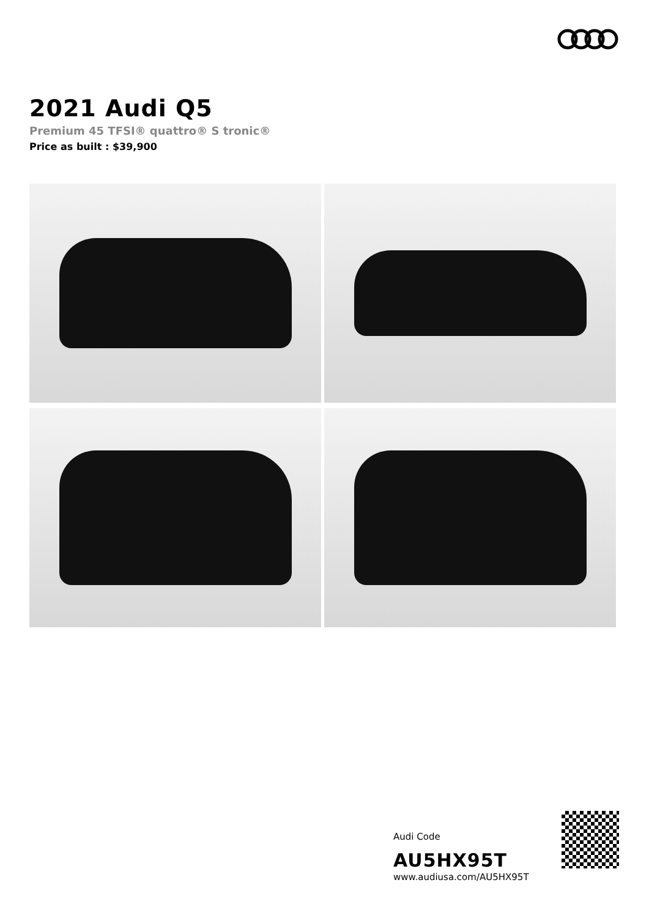2021 Audi Q5
Premium 45 TFSI® quattro® S tronic®
Price as built : $39,900
Audi Code
AU5HX95T
www.audiusa.com/AU5HX95T